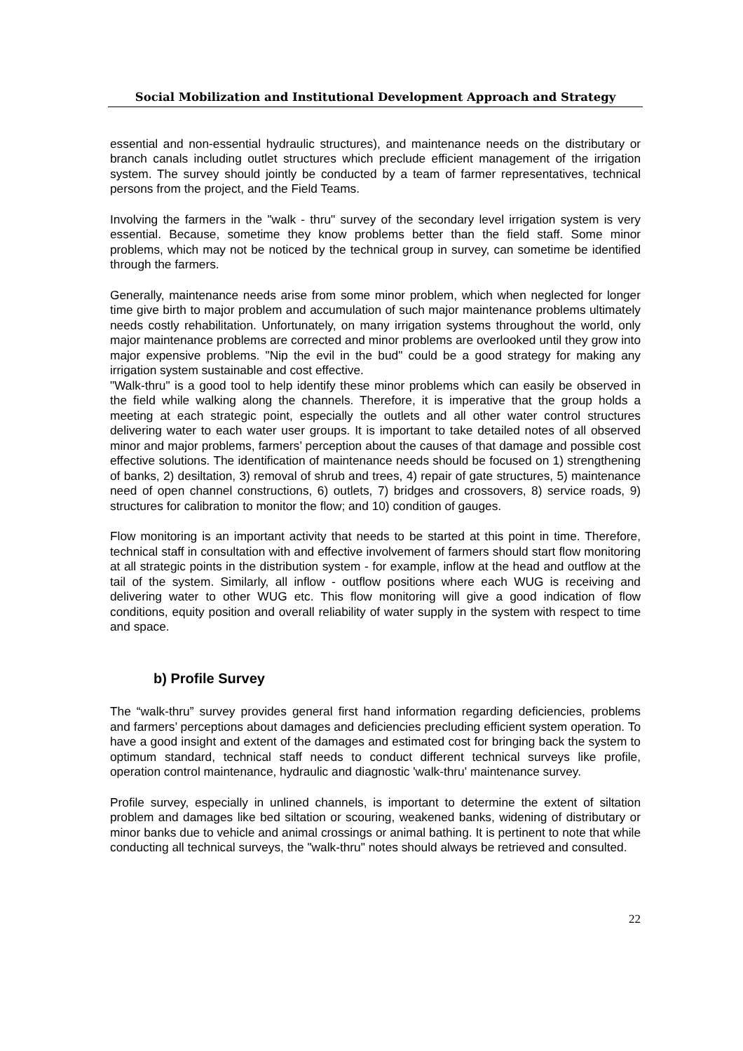Social Mobilization and Institutional Development Approach and Strategy
essential and non-essential hydraulic structures), and maintenance needs on the distributary or branch canals including outlet structures which preclude efficient management of the irrigation system. The survey should jointly be conducted by a team of farmer representatives, technical persons from the project, and the Field Teams.
Involving the farmers in the "walk - thru" survey of the secondary level irrigation system is very essential. Because, sometime they know problems better than the field staff. Some minor problems, which may not be noticed by the technical group in survey, can sometime be identified through the farmers.
Generally, maintenance needs arise from some minor problem, which when neglected for longer time give birth to major problem and accumulation of such major maintenance problems ultimately needs costly rehabilitation. Unfortunately, on many irrigation systems throughout the world, only major maintenance problems are corrected and minor problems are overlooked until they grow into major expensive problems. "Nip the evil in the bud" could be a good strategy for making any irrigation system sustainable and cost effective.
"Walk-thru" is a good tool to help identify these minor problems which can easily be observed in the field while walking along the channels. Therefore, it is imperative that the group holds a meeting at each strategic point, especially the outlets and all other water control structures delivering water to each water user groups. It is important to take detailed notes of all observed minor and major problems, farmers’ perception about the causes of that damage and possible cost effective solutions. The identification of maintenance needs should be focused on 1) strengthening of banks, 2) desiltation, 3) removal of shrub and trees, 4) repair of gate structures, 5) maintenance need of open channel constructions, 6) outlets, 7) bridges and crossovers, 8) service roads, 9) structures for calibration to monitor the flow; and 10) condition of gauges.
Flow monitoring is an important activity that needs to be started at this point in time. Therefore, technical staff in consultation with and effective involvement of farmers should start flow monitoring at all strategic points in the distribution system - for example, inflow at the head and outflow at the tail of the system. Similarly, all inflow - outflow positions where each WUG is receiving and delivering water to other WUG etc. This flow monitoring will give a good indication of flow conditions, equity position and overall reliability of water supply in the system with respect to time and space.
b) Profile Survey
The “walk-thru” survey provides general first hand information regarding deficiencies, problems and farmers’ perceptions about damages and deficiencies precluding efficient system operation. To have a good insight and extent of the damages and estimated cost for bringing back the system to optimum standard, technical staff needs to conduct different technical surveys like profile, operation control maintenance, hydraulic and diagnostic 'walk-thru' maintenance survey.
Profile survey, especially in unlined channels, is important to determine the extent of siltation problem and damages like bed siltation or scouring, weakened banks, widening of distributary or minor banks due to vehicle and animal crossings or animal bathing. It is pertinent to note that while conducting all technical surveys, the "walk-thru" notes should always be retrieved and consulted.
22